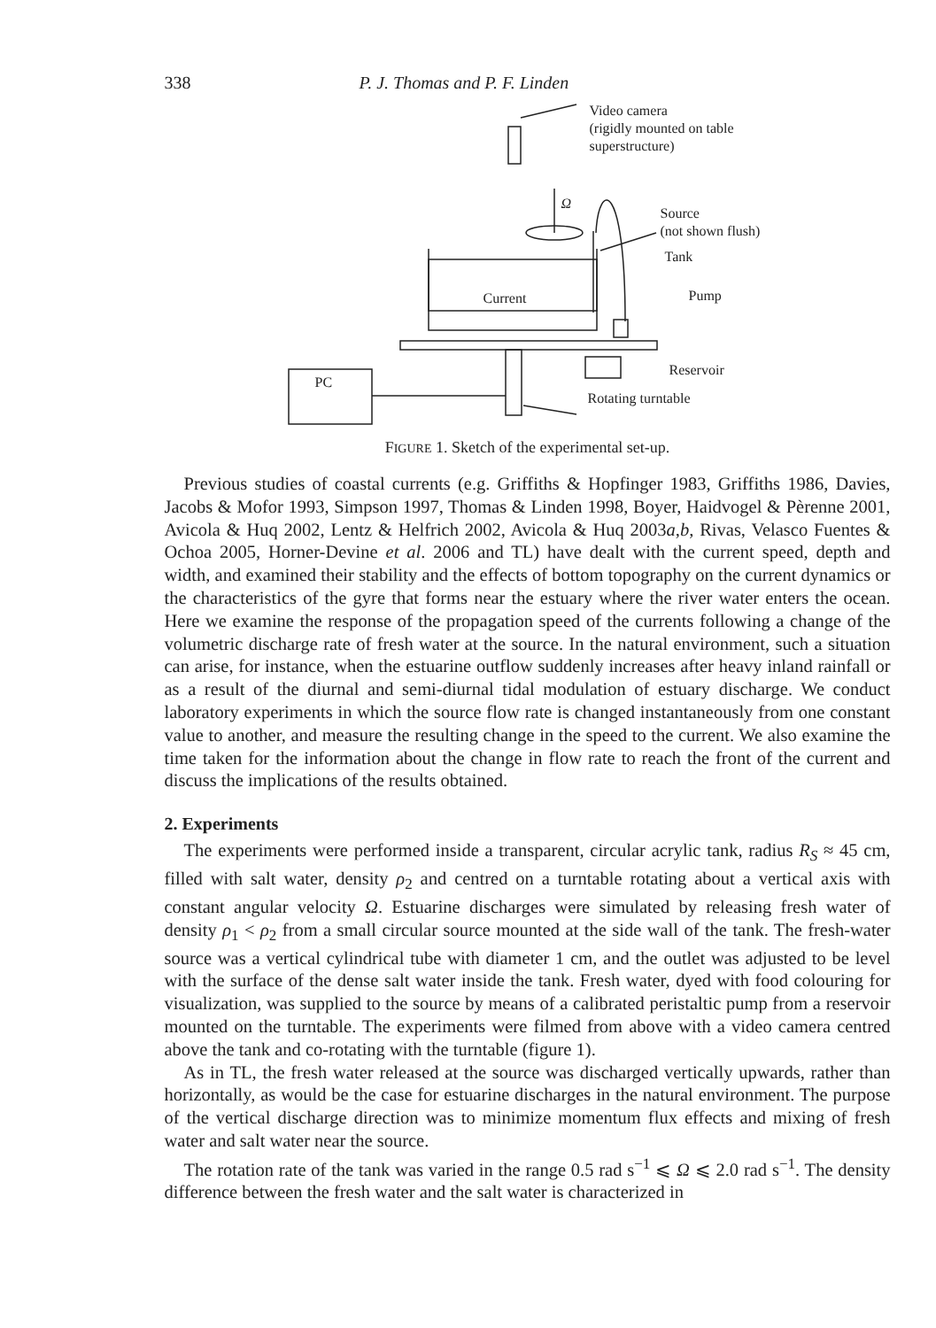338 P. J. Thomas and P. F. Linden
Video camera
(rigidly mounted on table
superstructure)
Ω
Source
(not shown flush)
Tank
Current Pump
PC
Reservoir
Rotating turntable
FIGURE 1. Sketch of the experimental set-up.
Previous studies of coastal currents (e.g. Griffiths & Hopfinger 1983, Griffiths 1986, Davies, Jacobs & Mofor 1993, Simpson 1997, Thomas & Linden 1998, Boyer, Haidvogel & Pèrenne 2001, Avicola & Huq 2002, Lentz & Helfrich 2002, Avicola & Huq 2003a,b, Rivas, Velasco Fuentes & Ochoa 2005, Horner-Devine et al. 2006 and TL) have dealt with the current speed, depth and width, and examined their stability and the effects of bottom topography on the current dynamics or the characteristics of the gyre that forms near the estuary where the river water enters the ocean. Here we examine the response of the propagation speed of the currents following a change of the volumetric discharge rate of fresh water at the source. In the natural environment, such a situation can arise, for instance, when the estuarine outflow suddenly increases after heavy inland rainfall or as a result of the diurnal and semi-diurnal tidal modulation of estuary discharge. We conduct laboratory experiments in which the source flow rate is changed instantaneously from one constant value to another, and measure the resulting change in the speed to the current. We also examine the time taken for the information about the change in flow rate to reach the front of the current and discuss the implications of the results obtained.
2. Experiments
The experiments were performed inside a transparent, circular acrylic tank, radius R<sub>S</sub> ≈ 45 cm, filled with salt water, density ρ<sub>2</sub> and centred on a turntable rotating about a vertical axis with constant angular velocity Ω. Estuarine discharges were simulated by releasing fresh water of density ρ<sub>1</sub> < ρ<sub>2</sub> from a small circular source mounted at the side wall of the tank. The fresh-water source was a vertical cylindrical tube with diameter 1 cm, and the outlet was adjusted to be level with the surface of the dense salt water inside the tank. Fresh water, dyed with food colouring for visualization, was supplied to the source by means of a calibrated peristaltic pump from a reservoir mounted on the turntable. The experiments were filmed from above with a video camera centred above the tank and co-rotating with the turntable (figure 1).
As in TL, the fresh water released at the source was discharged vertically upwards, rather than horizontally, as would be the case for estuarine discharges in the natural environment. The purpose of the vertical discharge direction was to minimize momentum flux effects and mixing of fresh water and salt water near the source.
The rotation rate of the tank was varied in the range 0.5 rad s<sup>−1</sup> ⩽ Ω ⩽ 2.0 rad s<sup>−1</sup>. The density difference between the fresh water and the salt water is characterized in